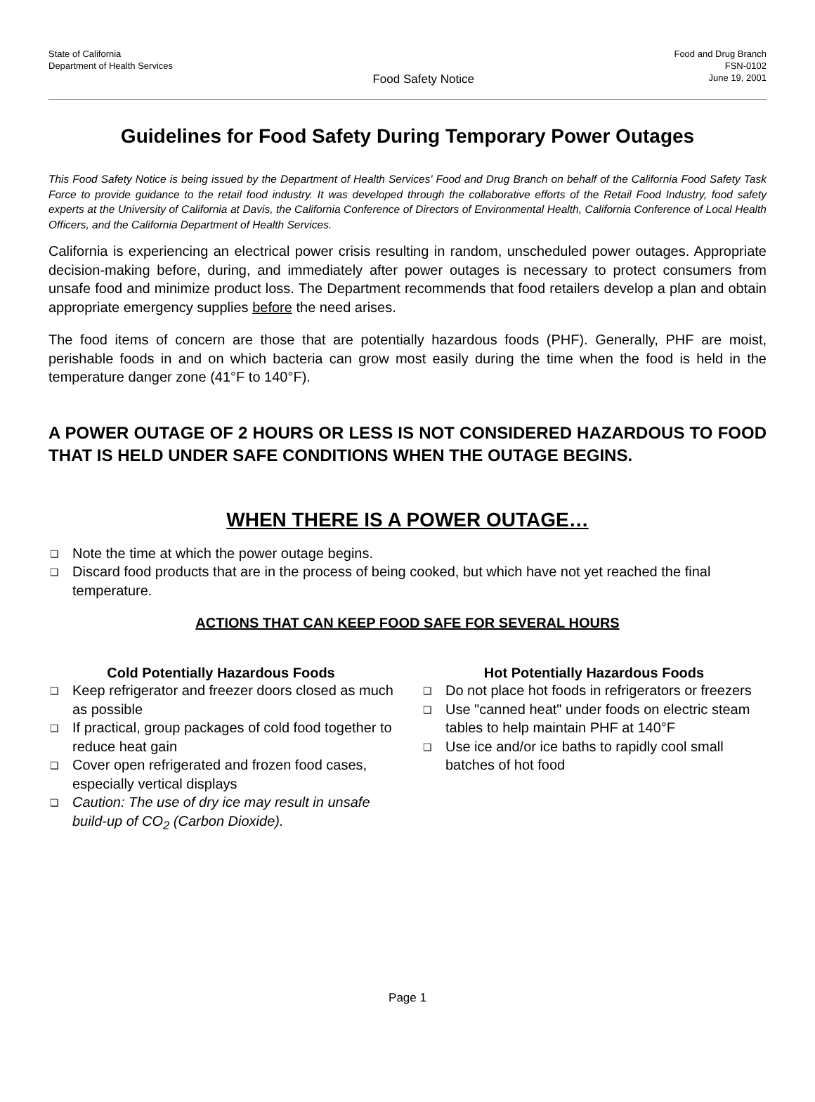State of California
Department of Health Services
Food Safety Notice
Food and Drug Branch
FSN-0102
June 19, 2001
Guidelines for Food Safety During Temporary Power Outages
This Food Safety Notice is being issued by the Department of Health Services' Food and Drug Branch on behalf of the California Food Safety Task Force to provide guidance to the retail food industry. It was developed through the collaborative efforts of the Retail Food Industry, food safety experts at the University of California at Davis, the California Conference of Directors of Environmental Health, California Conference of Local Health Officers, and the California Department of Health Services.
California is experiencing an electrical power crisis resulting in random, unscheduled power outages. Appropriate decision-making before, during, and immediately after power outages is necessary to protect consumers from unsafe food and minimize product loss. The Department recommends that food retailers develop a plan and obtain appropriate emergency supplies before the need arises.
The food items of concern are those that are potentially hazardous foods (PHF). Generally, PHF are moist, perishable foods in and on which bacteria can grow most easily during the time when the food is held in the temperature danger zone (41°F to 140°F).
A POWER OUTAGE OF 2 HOURS OR LESS IS NOT CONSIDERED HAZARDOUS TO FOOD THAT IS HELD UNDER SAFE CONDITIONS WHEN THE OUTAGE BEGINS.
WHEN THERE IS A POWER OUTAGE…
❑ Note the time at which the power outage begins.
❑ Discard food products that are in the process of being cooked, but which have not yet reached the final temperature.
ACTIONS THAT CAN KEEP FOOD SAFE FOR SEVERAL HOURS
Cold Potentially Hazardous Foods
❑ Keep refrigerator and freezer doors closed as much as possible
❑ If practical, group packages of cold food together to reduce heat gain
❑ Cover open refrigerated and frozen food cases, especially vertical displays
❑ Caution: The use of dry ice may result in unsafe build-up of CO<sub>2</sub> (Carbon Dioxide).
Hot Potentially Hazardous Foods
❑ Do not place hot foods in refrigerators or freezers
❑ Use "canned heat" under foods on electric steam tables to help maintain PHF at 140°F
❑ Use ice and/or ice baths to rapidly cool small batches of hot food
Page 1